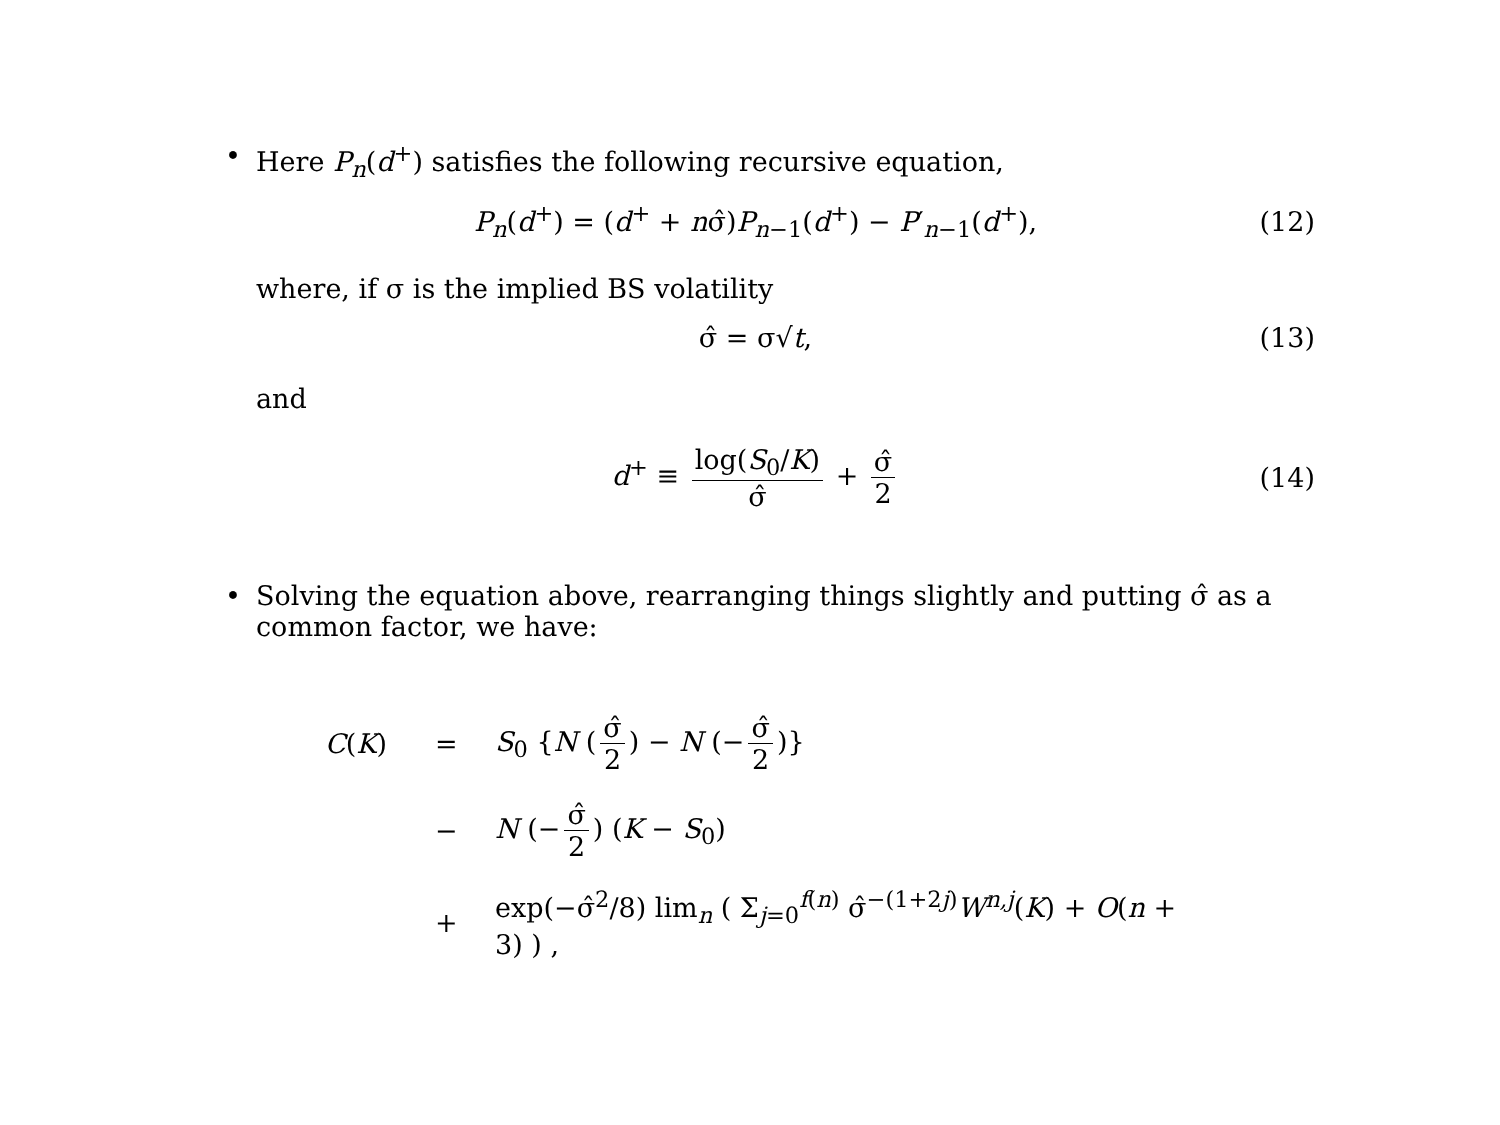• Here P<sub>n</sub>(d<sup>+</sup>) satisfies the following recursive equation,
P<sub>n</sub>(d<sup>+</sup>) = (d<sup>+</sup> + nσ̂)P<sub>n−1</sub>(d<sup>+</sup>) − P′<sub>n−1</sub>(d<sup>+</sup>),
(12)
where, if σ is the implied BS volatility
σ̂ = σ√t,
(13)
and
d<sup>+</sup> ≡ log(S<sub>0</sub>/K) σ̂ + σ̂ 2
(14)
• Solving the equation above, rearranging things slightly and putting σ̂ as a common factor, we have:
C(K)
=
S<sub>0</sub> {N (σ̂ 2) − N (− σ̂ 2)}
−
N (− σ̂ 2) (K − S<sub>0</sub>)
+
exp(−σ̂<sup>2</sup>/8) lim<sub>n</sub> ( Σ<sub>j=0</sub><sup>f(n)</sup> σ̂<sup>−(1+2j)</sup>W<sup>n,j</sup>(K) + O(n + 3) ) ,